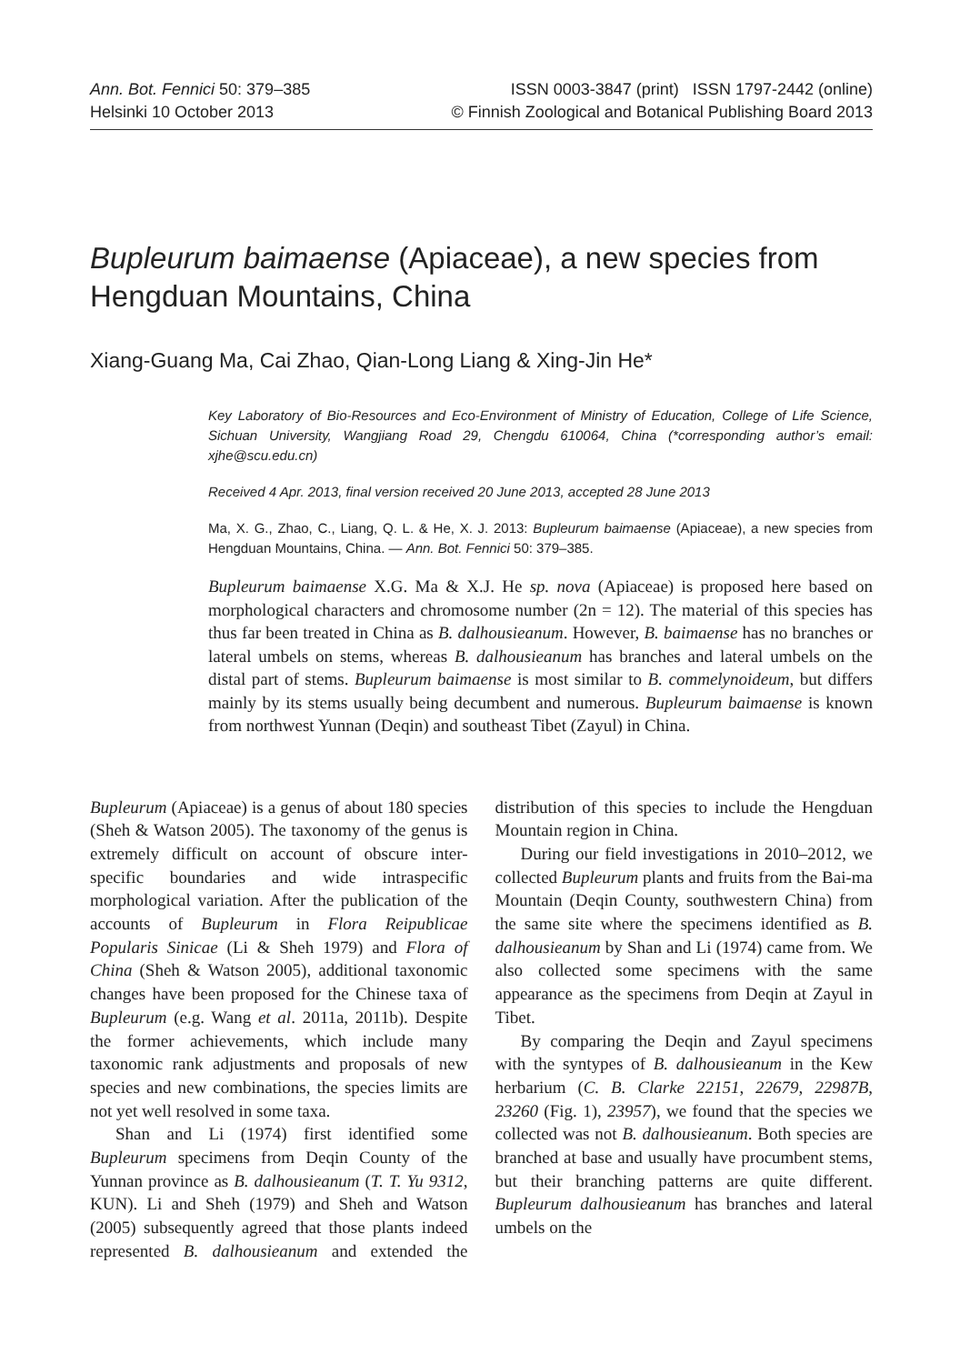Ann. Bot. Fennici 50: 379–385
Helsinki 10 October 2013
ISSN 0003-3847 (print) ISSN 1797-2442 (online)
© Finnish Zoological and Botanical Publishing Board 2013
Bupleurum baimaense (Apiaceae), a new species from Hengduan Mountains, China
Xiang-Guang Ma, Cai Zhao, Qian-Long Liang & Xing-Jin He*
Key Laboratory of Bio-Resources and Eco-Environment of Ministry of Education, College of Life Science, Sichuan University, Wangjiang Road 29, Chengdu 610064, China (*corresponding author’s email: xjhe@scu.edu.cn)
Received 4 Apr. 2013, final version received 20 June 2013, accepted 28 June 2013
Ma, X. G., Zhao, C., Liang, Q. L. & He, X. J. 2013: Bupleurum baimaense (Apiaceae), a new species from Hengduan Mountains, China. — Ann. Bot. Fennici 50: 379–385.
Bupleurum baimaense X.G. Ma & X.J. He sp. nova (Apiaceae) is proposed here based on morphological characters and chromosome number (2n = 12). The material of this species has thus far been treated in China as B. dalhousieanum. However, B. baimaense has no branches or lateral umbels on stems, whereas B. dalhousieanum has branches and lateral umbels on the distal part of stems. Bupleurum baimaense is most similar to B. commelynoideum, but differs mainly by its stems usually being decumbent and numerous. Bupleurum baimaense is known from northwest Yunnan (Deqin) and southeast Tibet (Zayul) in China.
Bupleurum (Apiaceae) is a genus of about 180 species (Sheh & Watson 2005). The taxonomy of the genus is extremely difficult on account of obscure inter-specific boundaries and wide intraspecific morphological variation. After the publication of the accounts of Bupleurum in Flora Reipublicae Popularis Sinicae (Li & Sheh 1979) and Flora of China (Sheh & Watson 2005), additional taxonomic changes have been proposed for the Chinese taxa of Bupleurum (e.g. Wang et al. 2011a, 2011b). Despite the former achievements, which include many taxonomic rank adjustments and proposals of new species and new combinations, the species limits are not yet well resolved in some taxa.
Shan and Li (1974) first identified some Bupleurum specimens from Deqin County of the Yunnan province as B. dalhousieanum (T. T. Yu 9312, KUN). Li and Sheh (1979) and Sheh and Watson (2005) subsequently agreed that those plants indeed represented B. dalhousieanum and extended the distribution of this species to include the Hengduan Mountain region in China.
During our field investigations in 2010–2012, we collected Bupleurum plants and fruits from the Bai-ma Mountain (Deqin County, southwestern China) from the same site where the specimens identified as B. dalhousieanum by Shan and Li (1974) came from. We also collected some specimens with the same appearance as the specimens from Deqin at Zayul in Tibet.
By comparing the Deqin and Zayul specimens with the syntypes of B. dalhousieanum in the Kew herbarium (C. B. Clarke 22151, 22679, 22987B, 23260 (Fig. 1), 23957), we found that the species we collected was not B. dalhousieanum. Both species are branched at base and usually have procumbent stems, but their branching patterns are quite different. Bupleurum dalhousieanum has branches and lateral umbels on the